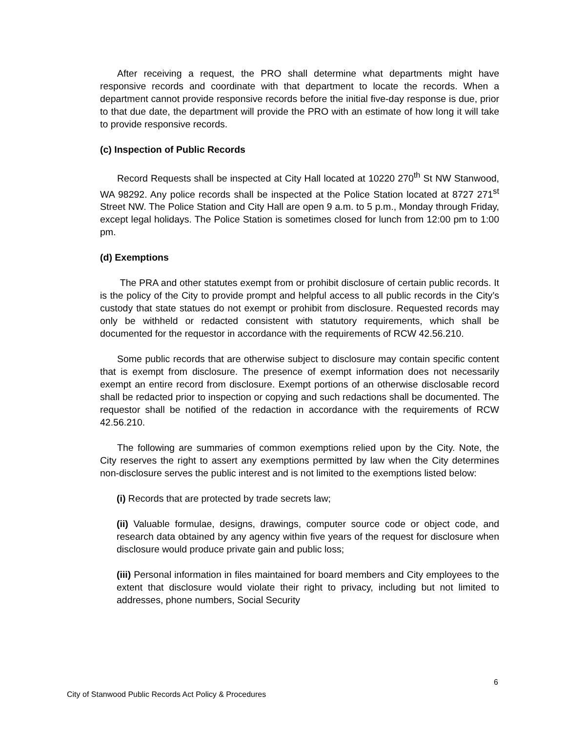After receiving a request, the PRO shall determine what departments might have responsive records and coordinate with that department to locate the records. When a department cannot provide responsive records before the initial five-day response is due, prior to that due date, the department will provide the PRO with an estimate of how long it will take to provide responsive records.
(c) Inspection of Public Records
Record Requests shall be inspected at City Hall located at 10220 270<sup>th</sup> St NW Stanwood, WA 98292. Any police records shall be inspected at the Police Station located at 8727 271<sup>st</sup> Street NW. The Police Station and City Hall are open 9 a.m. to 5 p.m., Monday through Friday, except legal holidays. The Police Station is sometimes closed for lunch from 12:00 pm to 1:00 pm.
(d) Exemptions
The PRA and other statutes exempt from or prohibit disclosure of certain public records. It is the policy of the City to provide prompt and helpful access to all public records in the City’s custody that state statues do not exempt or prohibit from disclosure. Requested records may only be withheld or redacted consistent with statutory requirements, which shall be documented for the requestor in accordance with the requirements of RCW 42.56.210.
Some public records that are otherwise subject to disclosure may contain specific content that is exempt from disclosure. The presence of exempt information does not necessarily exempt an entire record from disclosure. Exempt portions of an otherwise disclosable record shall be redacted prior to inspection or copying and such redactions shall be documented. The requestor shall be notified of the redaction in accordance with the requirements of RCW 42.56.210.
The following are summaries of common exemptions relied upon by the City. Note, the City reserves the right to assert any exemptions permitted by law when the City determines non-disclosure serves the public interest and is not limited to the exemptions listed below:
(i) Records that are protected by trade secrets law;
(ii) Valuable formulae, designs, drawings, computer source code or object code, and research data obtained by any agency within five years of the request for disclosure when disclosure would produce private gain and public loss;
(iii) Personal information in files maintained for board members and City employees to the extent that disclosure would violate their right to privacy, including but not limited to addresses, phone numbers, Social Security
6
City of Stanwood Public Records Act Policy & Procedures